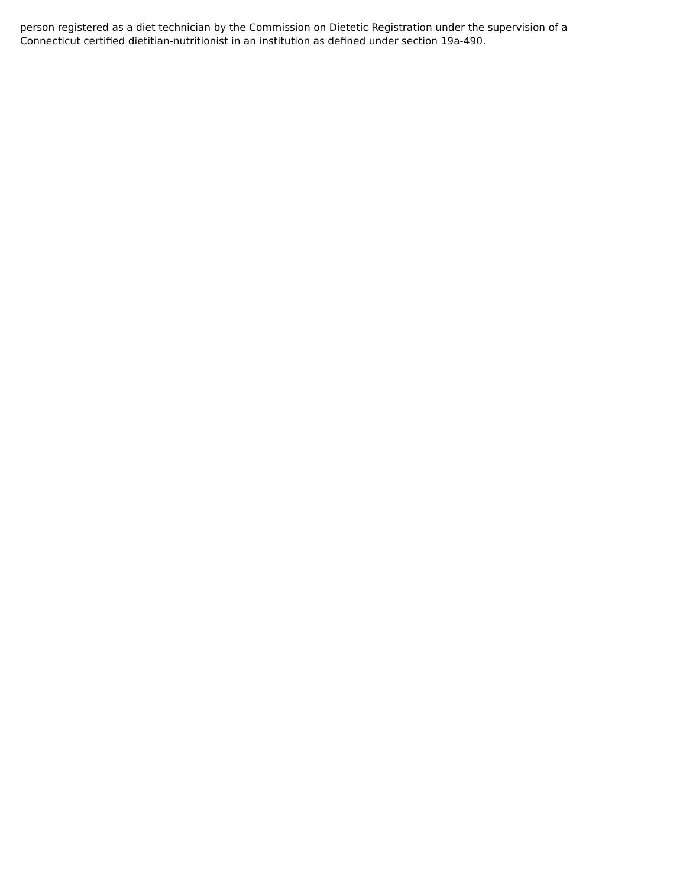person registered as a diet technician by the Commission on Dietetic Registration under the supervision of a
Connecticut certified dietitian-nutritionist in an institution as defined under section 19a-490.